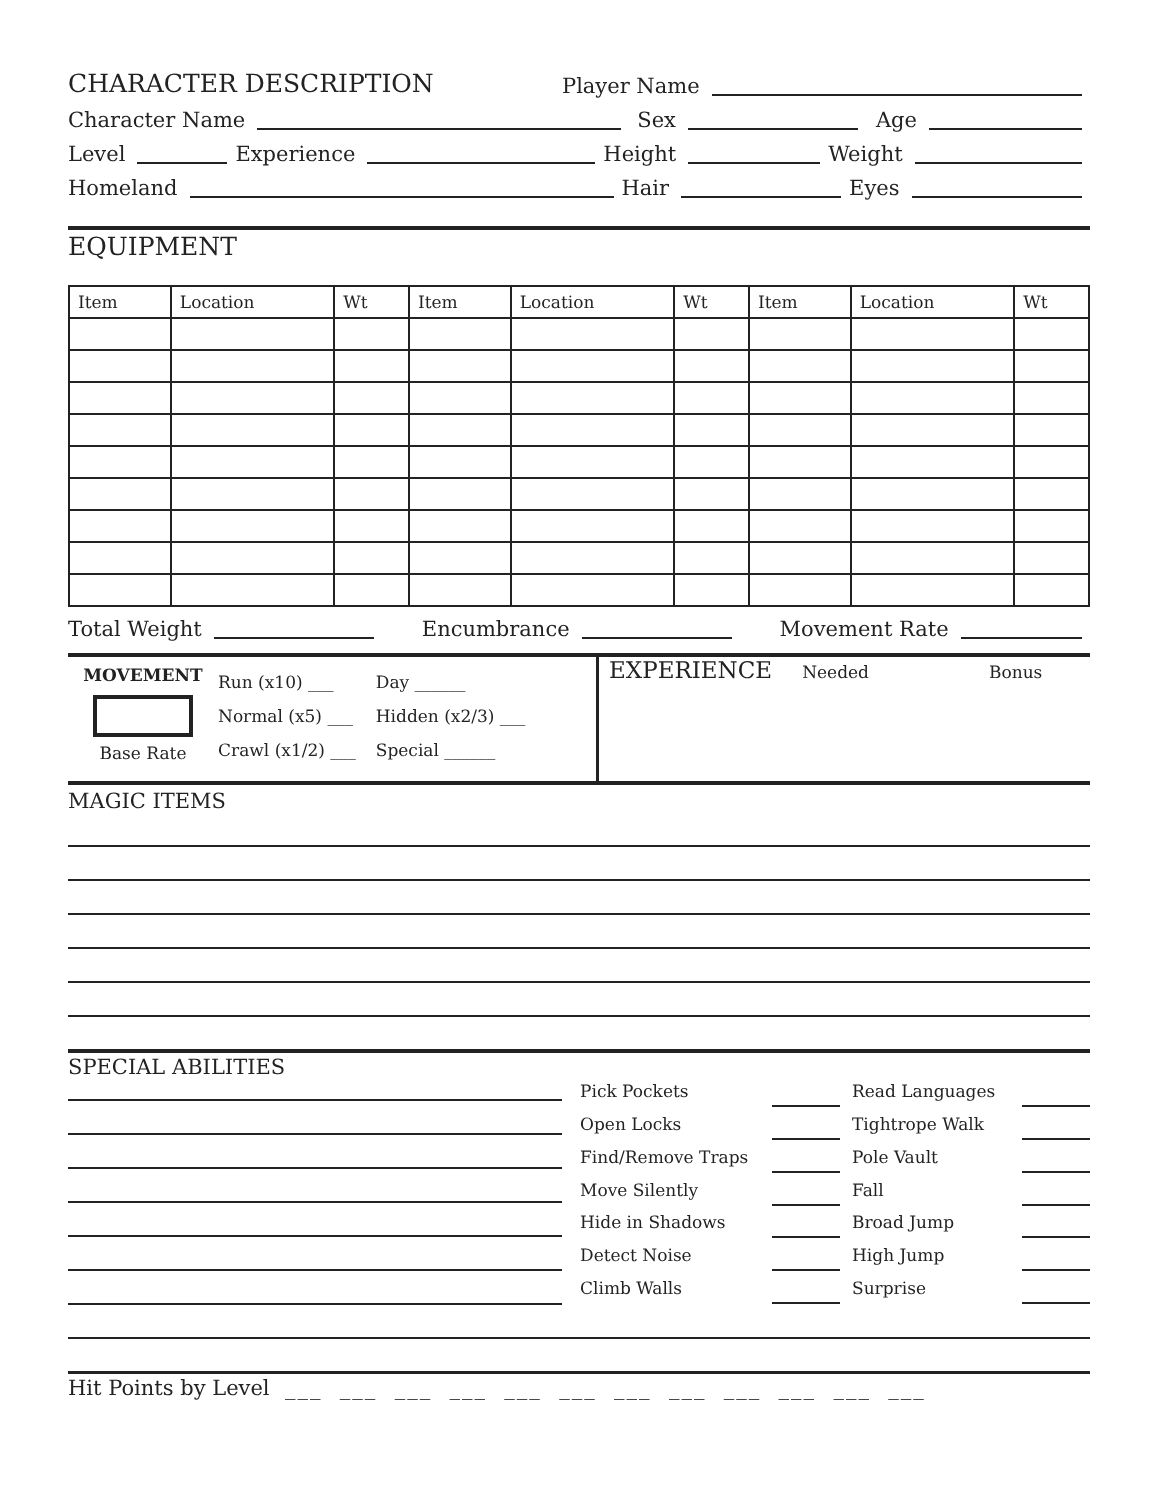CHARACTER DESCRIPTION
Player Name
Character Name
Sex
Age
Level
Experience
Height
Weight
Homeland
Hair
Eyes
EQUIPMENT
| Item | Location | Wt | Item | Location | Wt | Item | Location | Wt |
| --- | --- | --- | --- | --- | --- | --- | --- | --- |
Total Weight
Encumbrance
Movement Rate
MOVEMENT
Base Rate
Run (x10) ___
Normal (x5) ___
Crawl (x1/2) ___
Day ______
Hidden (x2/3) ___
Special ______
EXPERIENCE
Needed Bonus
MAGIC ITEMS
SPECIAL ABILITIES
Pick Pockets Read Languages Open Locks Tightrope Walk Find/Remove Traps Pole Vault Move Silently Fall Hide in Shadows Broad Jump Detect Noise High Jump Climb Walls Surprise
Hit Points by Level ___ ___ ___ ___ ___ ___ ___ ___ ___ ___ ___ ___